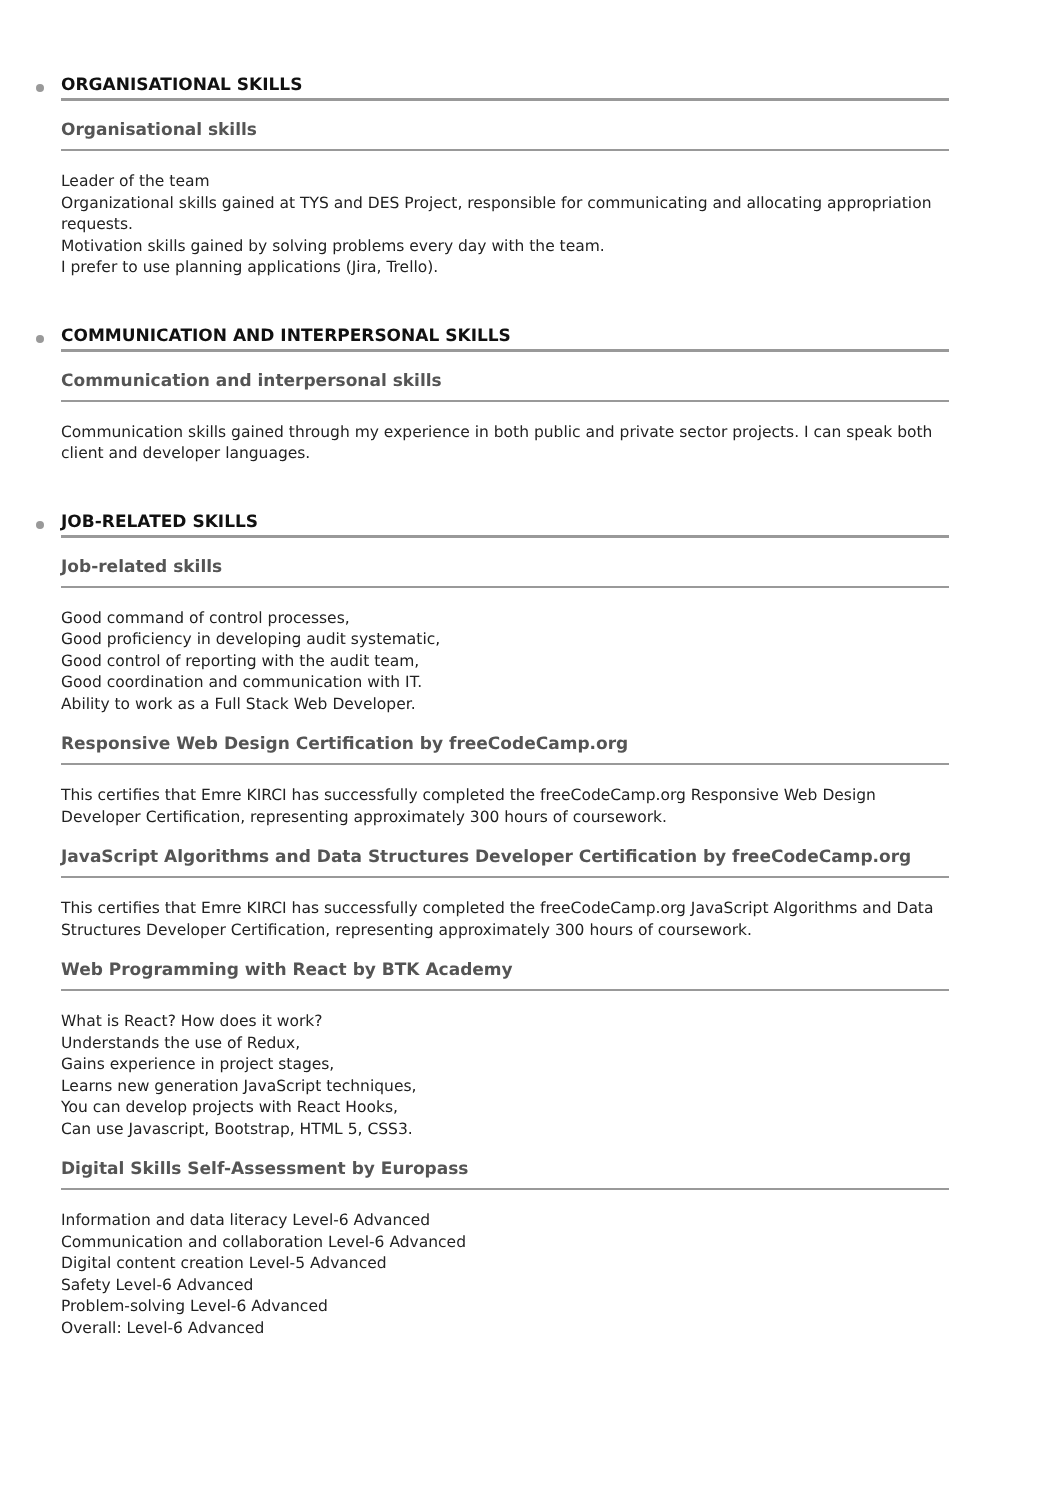ORGANISATIONAL SKILLS
Organisational skills
Leader of the team
Organizational skills gained at TYS and DES Project, responsible for communicating and allocating appropriation requests.
Motivation skills gained by solving problems every day with the team.
I prefer to use planning applications (Jira, Trello).
COMMUNICATION AND INTERPERSONAL SKILLS
Communication and interpersonal skills
Communication skills gained through my experience in both public and private sector projects. I can speak both client and developer languages.
JOB-RELATED SKILLS
Job-related skills
Good command of control processes,
Good proficiency in developing audit systematic,
Good control of reporting with the audit team,
Good coordination and communication with IT.
Ability to work as a Full Stack Web Developer.
Responsive Web Design Certification by freeCodeCamp.org
This certifies that Emre KIRCI has successfully completed the freeCodeCamp.org Responsive Web Design Developer Certification, representing approximately 300 hours of coursework.
JavaScript Algorithms and Data Structures Developer Certification by freeCodeCamp.org
This certifies that Emre KIRCI has successfully completed the freeCodeCamp.org JavaScript Algorithms and Data Structures Developer Certification, representing approximately 300 hours of coursework.
Web Programming with React by BTK Academy
What is React? How does it work?
Understands the use of Redux,
Gains experience in project stages,
Learns new generation JavaScript techniques,
You can develop projects with React Hooks,
Can use Javascript, Bootstrap, HTML 5, CSS3.
Digital Skills Self-Assessment by Europass
Information and data literacy Level-6 Advanced
Communication and collaboration Level-6 Advanced
Digital content creation Level-5 Advanced
Safety Level-6 Advanced
Problem-solving Level-6 Advanced
Overall: Level-6 Advanced